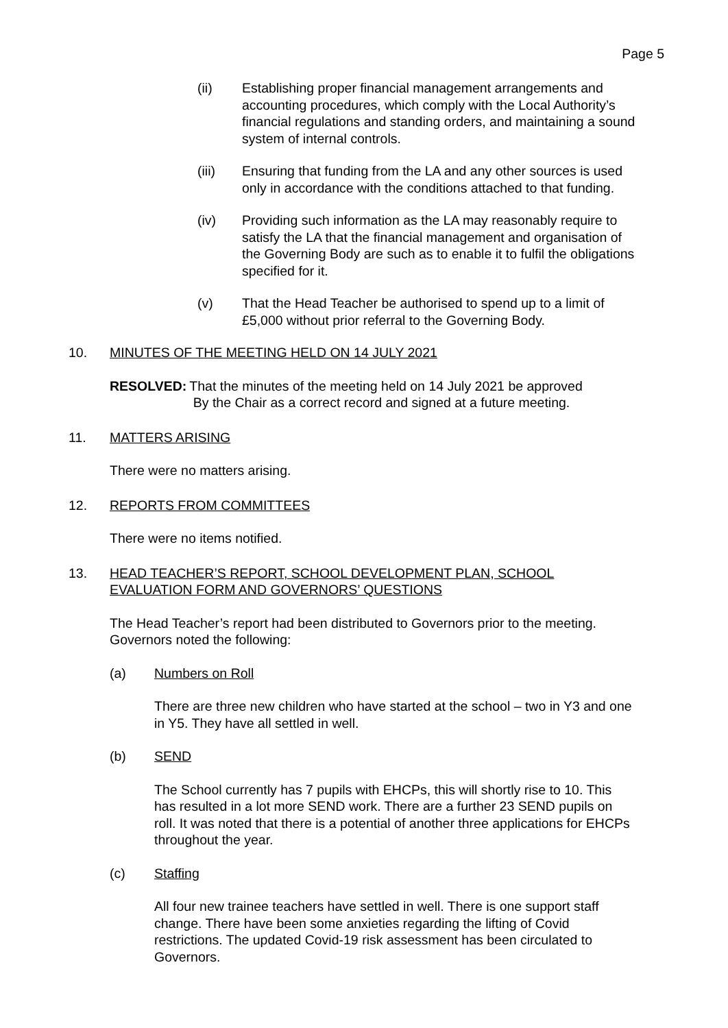Page 5
(ii) Establishing proper financial management arrangements and accounting procedures, which comply with the Local Authority’s financial regulations and standing orders, and maintaining a sound system of internal controls.
(iii) Ensuring that funding from the LA and any other sources is used only in accordance with the conditions attached to that funding.
(iv) Providing such information as the LA may reasonably require to satisfy the LA that the financial management and organisation of the Governing Body are such as to enable it to fulfil the obligations specified for it.
(v) That the Head Teacher be authorised to spend up to a limit of £5,000 without prior referral to the Governing Body.
10. MINUTES OF THE MEETING HELD ON 14 JULY 2021
RESOLVED: That the minutes of the meeting held on 14 July 2021 be approved
By the Chair as a correct record and signed at a future meeting.
11. MATTERS ARISING
There were no matters arising.
12. REPORTS FROM COMMITTEES
There were no items notified.
13. HEAD TEACHER’S REPORT, SCHOOL DEVELOPMENT PLAN, SCHOOL
EVALUATION FORM AND GOVERNORS’ QUESTIONS
The Head Teacher’s report had been distributed to Governors prior to the meeting. Governors noted the following:
(a) Numbers on Roll
There are three new children who have started at the school – two in Y3 and one in Y5. They have all settled in well.
(b) SEND
The School currently has 7 pupils with EHCPs, this will shortly rise to 10. This has resulted in a lot more SEND work. There are a further 23 SEND pupils on roll. It was noted that there is a potential of another three applications for EHCPs throughout the year.
(c) Staffing
All four new trainee teachers have settled in well. There is one support staff change. There have been some anxieties regarding the lifting of Covid restrictions. The updated Covid-19 risk assessment has been circulated to Governors.